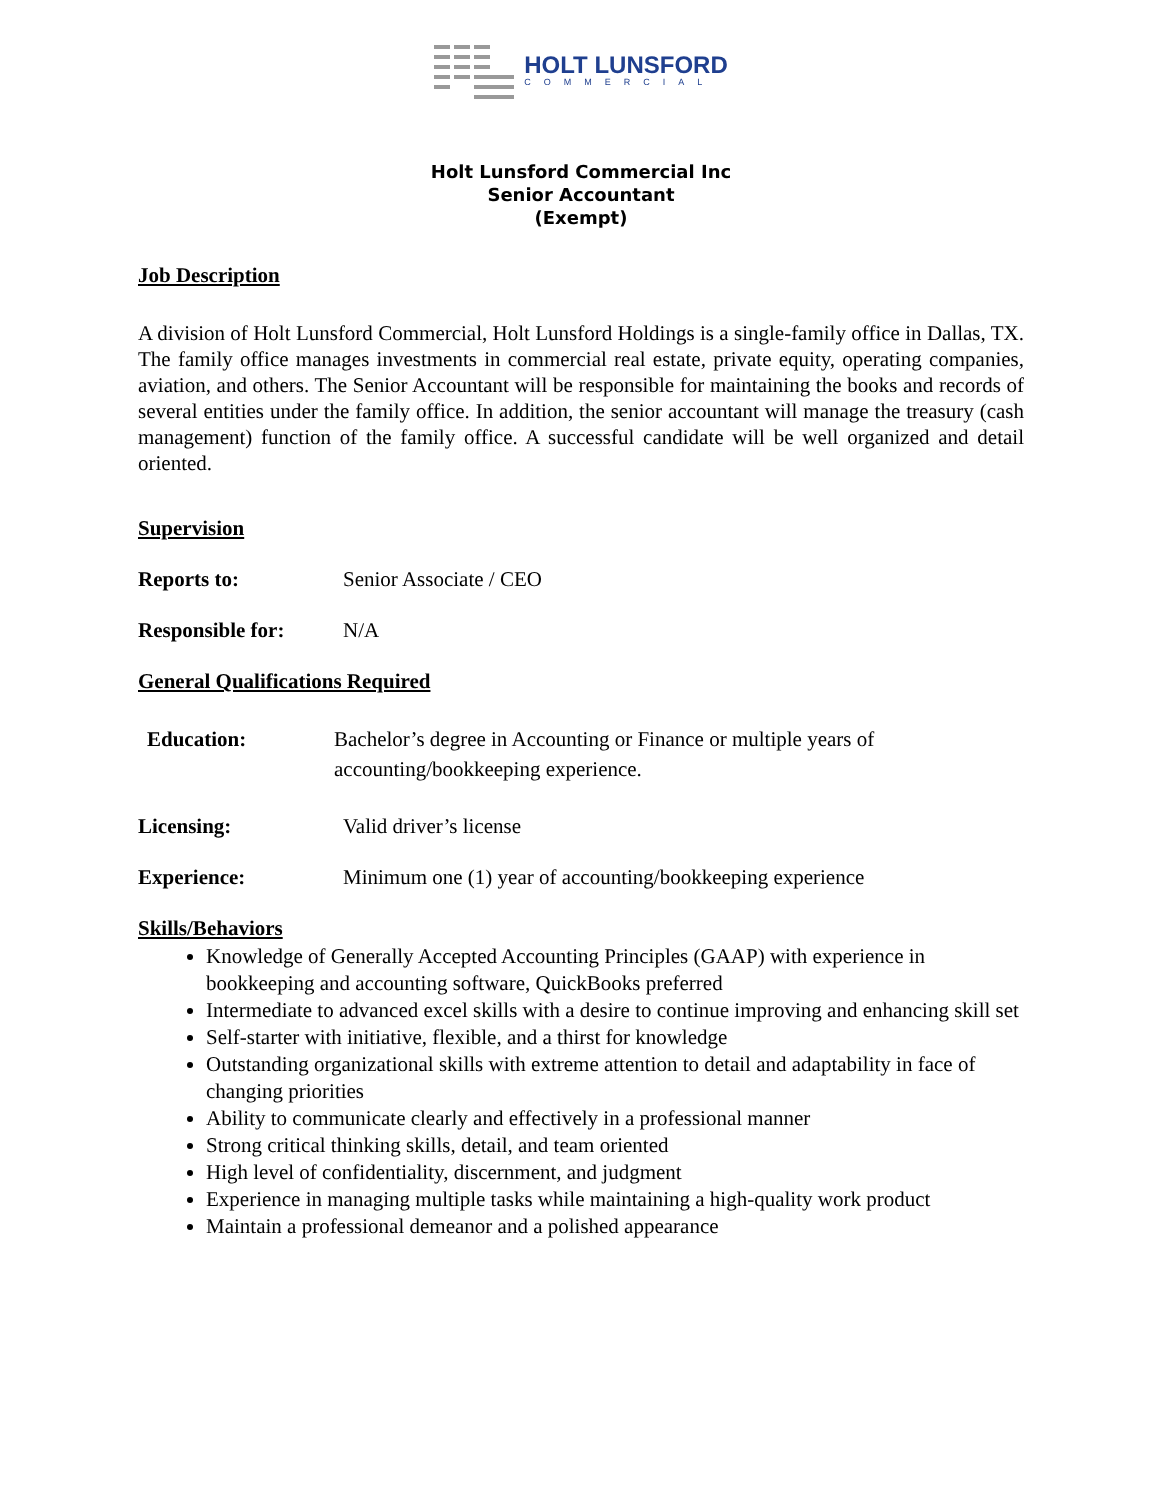HOLT LUNSFORD
COMMERCIAL
Holt Lunsford Commercial Inc
Senior Accountant
(Exempt)
Job Description
A division of Holt Lunsford Commercial, Holt Lunsford Holdings is a single-family office in Dallas, TX. The family office manages investments in commercial real estate, private equity, operating companies, aviation, and others. The Senior Accountant will be responsible for maintaining the books and records of several entities under the family office. In addition, the senior accountant will manage the treasury (cash management) function of the family office. A successful candidate will be well organized and detail oriented.
Supervision
Reports to: Senior Associate / CEO
Responsible for: N/A
General Qualifications Required
Education: Bachelor’s degree in Accounting or Finance or multiple years of accounting/bookkeeping experience.
Licensing: Valid driver’s license
Experience: Minimum one (1) year of accounting/bookkeeping experience
Skills/Behaviors
Knowledge of Generally Accepted Accounting Principles (GAAP) with experience in bookkeeping and accounting software, QuickBooks preferred
Intermediate to advanced excel skills with a desire to continue improving and enhancing skill set
Self-starter with initiative, flexible, and a thirst for knowledge
Outstanding organizational skills with extreme attention to detail and adaptability in face of changing priorities
Ability to communicate clearly and effectively in a professional manner
Strong critical thinking skills, detail, and team oriented
High level of confidentiality, discernment, and judgment
Experience in managing multiple tasks while maintaining a high-quality work product
Maintain a professional demeanor and a polished appearance